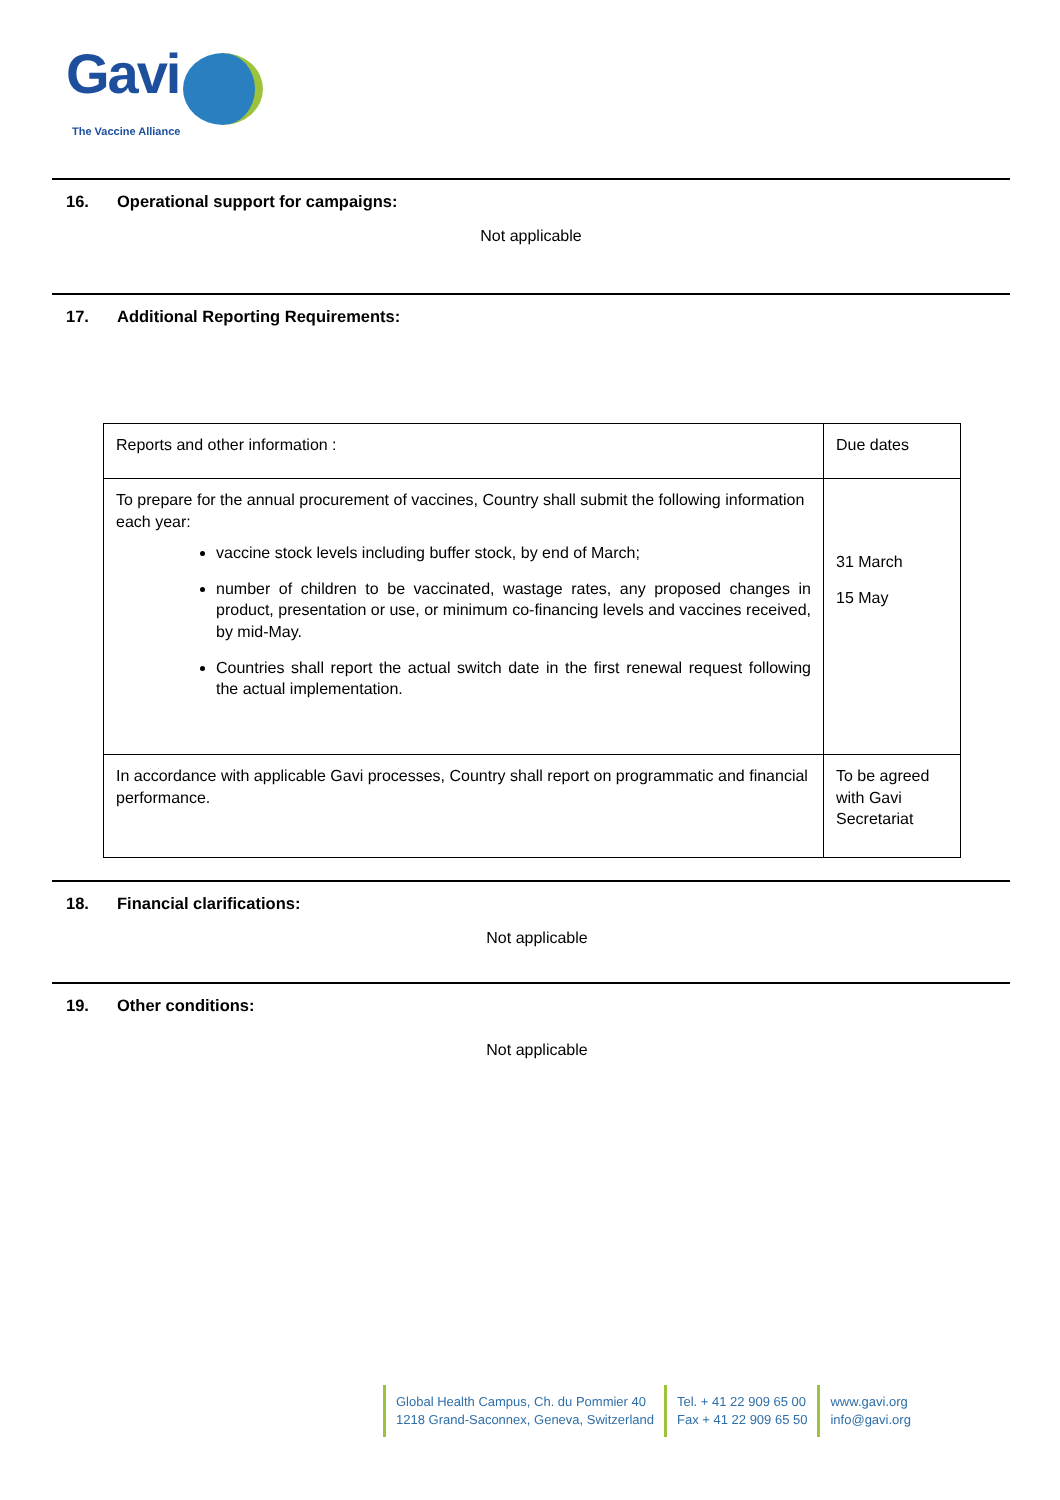Gavi
The Vaccine Alliance
16. Operational support for campaigns:
Not applicable
17. Additional Reporting Requirements:
| Reports and other information : | Due dates |
| To prepare for the annual procurement of vaccines, Country shall submit the following information each year: vaccine stock levels including buffer stock, by end of March; number of children to be vaccinated, wastage rates, any proposed changes in product, presentation or use, or minimum co-financing levels and vaccines received, by mid-May. Countries shall report the actual switch date in the first renewal request following the actual implementation. | 31 March 15 May |
| In accordance with applicable Gavi processes, Country shall report on programmatic and financial performance. | To be agreed with Gavi Secretariat |
18. Financial clarifications:
Not applicable
19. Other conditions:
Not applicable
Global Health Campus, Ch. du Pommier 40
1218 Grand-Saconnex, Geneva, Switzerland
Tel. + 41 22 909 65 00
Fax + 41 22 909 65 50
www.gavi.org
info@gavi.org